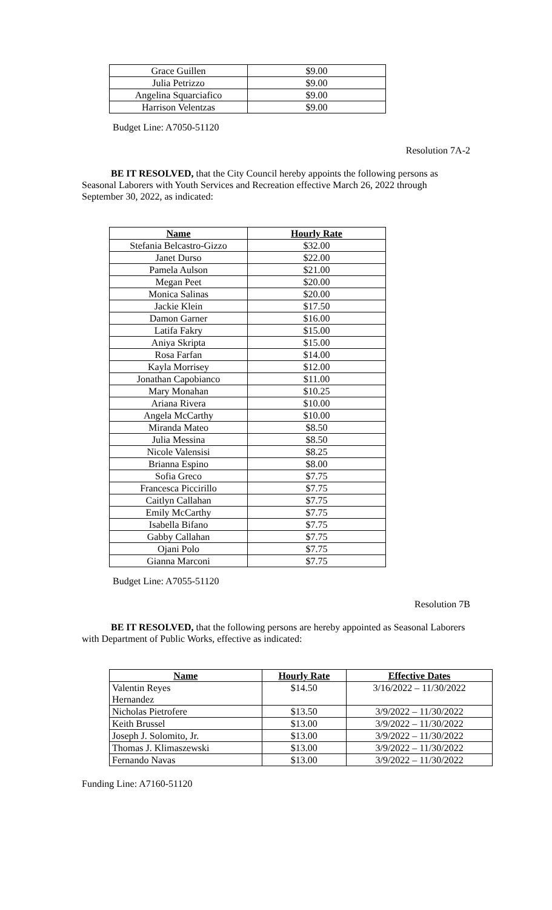| Grace Guillen | $9.00 |
| Julia Petrizzo | $9.00 |
| Angelina Squarciafico | $9.00 |
| Harrison Velentzas | $9.00 |
Budget Line: A7050-51120
Resolution 7A-2
BE IT RESOLVED, that the City Council hereby appoints the following persons as Seasonal Laborers with Youth Services and Recreation effective March 26, 2022 through September 30, 2022, as indicated:
| Name | Hourly Rate |
| --- | --- |
| Stefania Belcastro-Gizzo | $32.00 |
| Janet Durso | $22.00 |
| Pamela Aulson | $21.00 |
| Megan Peet | $20.00 |
| Monica Salinas | $20.00 |
| Jackie Klein | $17.50 |
| Damon Garner | $16.00 |
| Latifa Fakry | $15.00 |
| Aniya Skripta | $15.00 |
| Rosa Farfan | $14.00 |
| Kayla Morrisey | $12.00 |
| Jonathan Capobianco | $11.00 |
| Mary Monahan | $10.25 |
| Ariana Rivera | $10.00 |
| Angela McCarthy | $10.00 |
| Miranda Mateo | $8.50 |
| Julia Messina | $8.50 |
| Nicole Valensisi | $8.25 |
| Brianna Espino | $8.00 |
| Sofia Greco | $7.75 |
| Francesca Piccirillo | $7.75 |
| Caitlyn Callahan | $7.75 |
| Emily McCarthy | $7.75 |
| Isabella Bifano | $7.75 |
| Gabby Callahan | $7.75 |
| Ojani Polo | $7.75 |
| Gianna Marconi | $7.75 |
Budget Line: A7055-51120
Resolution 7B
BE IT RESOLVED, that the following persons are hereby appointed as Seasonal Laborers with Department of Public Works, effective as indicated:
| Name | Hourly Rate | Effective Dates |
| --- | --- | --- |
| Valentin Reyes Hernandez | $14.50 | 3/16/2022 – 11/30/2022 |
| Nicholas Pietrofere | $13.50 | 3/9/2022 – 11/30/2022 |
| Keith Brussel | $13.00 | 3/9/2022 – 11/30/2022 |
| Joseph J. Solomito, Jr. | $13.00 | 3/9/2022 – 11/30/2022 |
| Thomas J. Klimaszewski | $13.00 | 3/9/2022 – 11/30/2022 |
| Fernando Navas | $13.00 | 3/9/2022 – 11/30/2022 |
Funding Line: A7160-51120